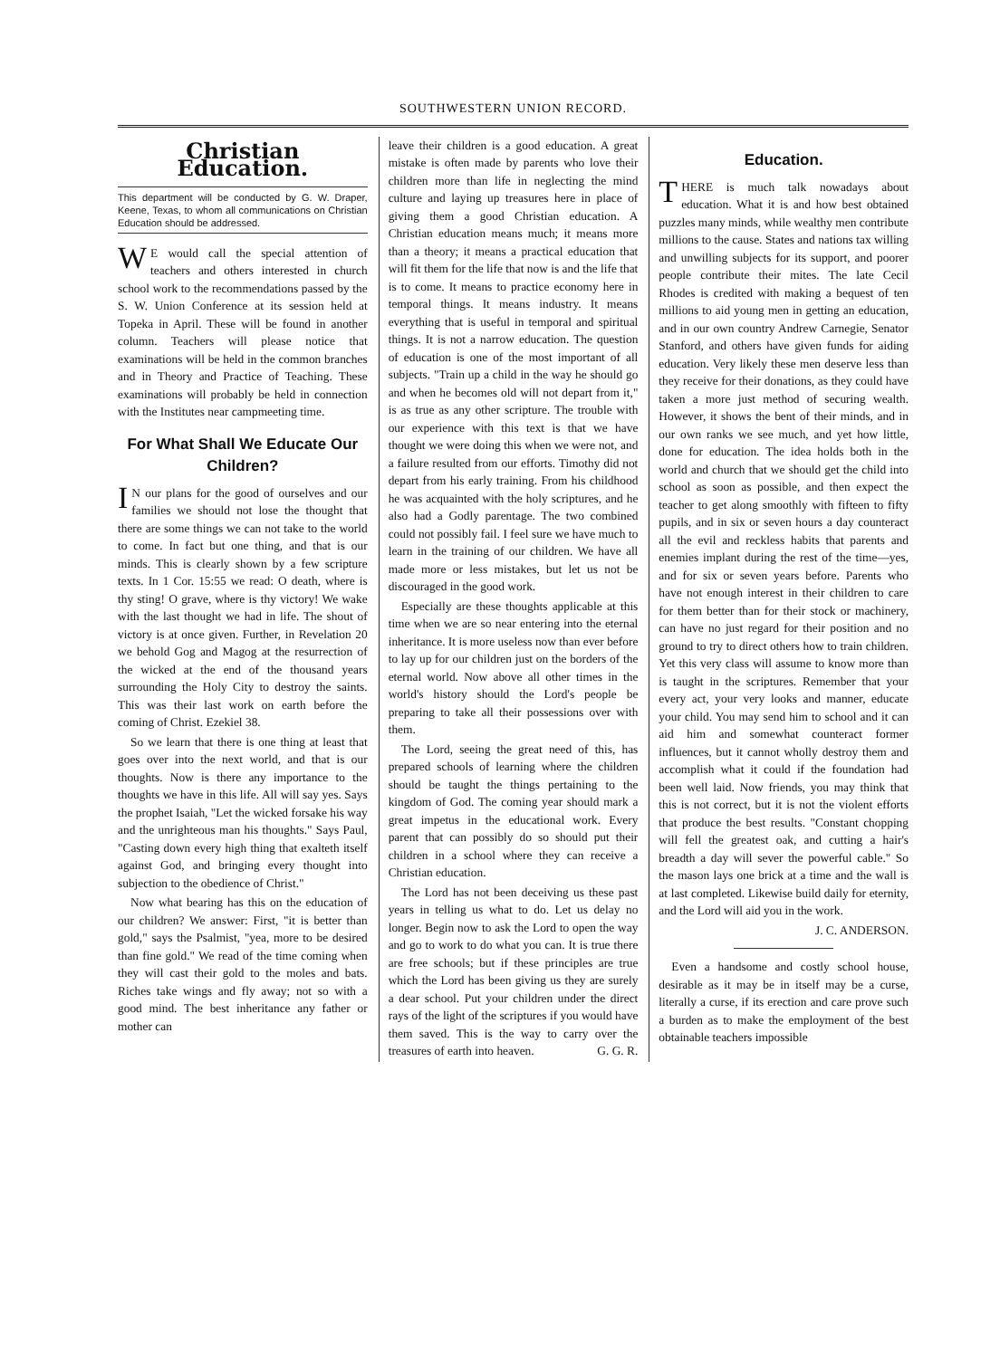SOUTHWESTERN UNION RECORD.
Christian Education.
This department will be conducted by G. W. Draper, Keene, Texas, to whom all communications on Christian Education should be addressed.
WE would call the special attention of teachers and others interested in church school work to the recommendations passed by the S. W. Union Conference at its session held at Topeka in April. These will be found in another column. Teachers will please notice that examinations will be held in the common branches and in Theory and Practice of Teaching. These examinations will probably be held in connection with the Institutes near campmeeting time.
For What Shall We Educate Our Children?
IN our plans for the good of ourselves and our families we should not lose the thought that there are some things we can not take to the world to come. In fact but one thing, and that is our minds. This is clearly shown by a few scripture texts. In 1 Cor. 15:55 we read: O death, where is thy sting! O grave, where is thy victory! We wake with the last thought we had in life. The shout of victory is at once given. Further, in Revelation 20 we behold Gog and Magog at the resurrection of the wicked at the end of the thousand years surrounding the Holy City to destroy the saints. This was their last work on earth before the coming of Christ. Ezekiel 38.
So we learn that there is one thing at least that goes over into the next world, and that is our thoughts. Now is there any importance to the thoughts we have in this life. All will say yes. Says the prophet Isaiah, "Let the wicked forsake his way and the unrighteous man his thoughts." Says Paul, "Casting down every high thing that exalteth itself against God, and bringing every thought into subjection to the obedience of Christ."
Now what bearing has this on the education of our children? We answer: First, "it is better than gold," says the Psalmist, "yea, more to be desired than fine gold." We read of the time coming when they will cast their gold to the moles and bats. Riches take wings and fly away; not so with a good mind. The best inheritance any father or mother can
leave their children is a good education. A great mistake is often made by parents who love their children more than life in neglecting the mind culture and laying up treasures here in place of giving them a good Christian education. A Christian education means much; it means more than a theory; it means a practical education that will fit them for the life that now is and the life that is to come. It means to practice economy here in temporal things. It means industry. It means everything that is useful in temporal and spiritual things. It is not a narrow education. The question of education is one of the most important of all subjects. "Train up a child in the way he should go and when he becomes old will not depart from it," is as true as any other scripture. The trouble with our experience with this text is that we have thought we were doing this when we were not, and a failure resulted from our efforts. Timothy did not depart from his early training. From his childhood he was acquainted with the holy scriptures, and he also had a Godly parentage. The two combined could not possibly fail. I feel sure we have much to learn in the training of our children. We have all made more or less mistakes, but let us not be discouraged in the good work.
Especially are these thoughts applicable at this time when we are so near entering into the eternal inheritance. It is more useless now than ever before to lay up for our children just on the borders of the eternal world. Now above all other times in the world's history should the Lord's people be preparing to take all their possessions over with them.
The Lord, seeing the great need of this, has prepared schools of learning where the children should be taught the things pertaining to the kingdom of God. The coming year should mark a great impetus in the educational work. Every parent that can possibly do so should put their children in a school where they can receive a Christian education.
The Lord has not been deceiving us these past years in telling us what to do. Let us delay no longer. Begin now to ask the Lord to open the way and go to work to do what you can. It is true there are free schools; but if these principles are true which the Lord has been giving us they are surely a dear school. Put your children under the direct rays of the light of the scriptures if you would have them saved. This is the way to carry over the treasures of earth into heaven. G. G. R.
Education.
THERE is much talk nowadays about education. What it is and how best obtained puzzles many minds, while wealthy men contribute millions to the cause. States and nations tax willing and unwilling subjects for its support, and poorer people contribute their mites. The late Cecil Rhodes is credited with making a bequest of ten millions to aid young men in getting an education, and in our own country Andrew Carnegie, Senator Stanford, and others have given funds for aiding education. Very likely these men deserve less than they receive for their donations, as they could have taken a more just method of securing wealth. However, it shows the bent of their minds, and in our own ranks we see much, and yet how little, done for education. The idea holds both in the world and church that we should get the child into school as soon as possible, and then expect the teacher to get along smoothly with fifteen to fifty pupils, and in six or seven hours a day counteract all the evil and reckless habits that parents and enemies implant during the rest of the time—yes, and for six or seven years before. Parents who have not enough interest in their children to care for them better than for their stock or machinery, can have no just regard for their position and no ground to try to direct others how to train children. Yet this very class will assume to know more than is taught in the scriptures. Remember that your every act, your very looks and manner, educate your child. You may send him to school and it can aid him and somewhat counteract former influences, but it cannot wholly destroy them and accomplish what it could if the foundation had been well laid. Now friends, you may think that this is not correct, but it is not the violent efforts that produce the best results. "Constant chopping will fell the greatest oak, and cutting a hair's breadth a day will sever the powerful cable." So the mason lays one brick at a time and the wall is at last completed. Likewise build daily for eternity, and the Lord will aid you in the work.
J. C. ANDERSON.
Even a handsome and costly school house, desirable as it may be in itself may be a curse, literally a curse, if its erection and care prove such a burden as to make the employment of the best obtainable teachers impossible